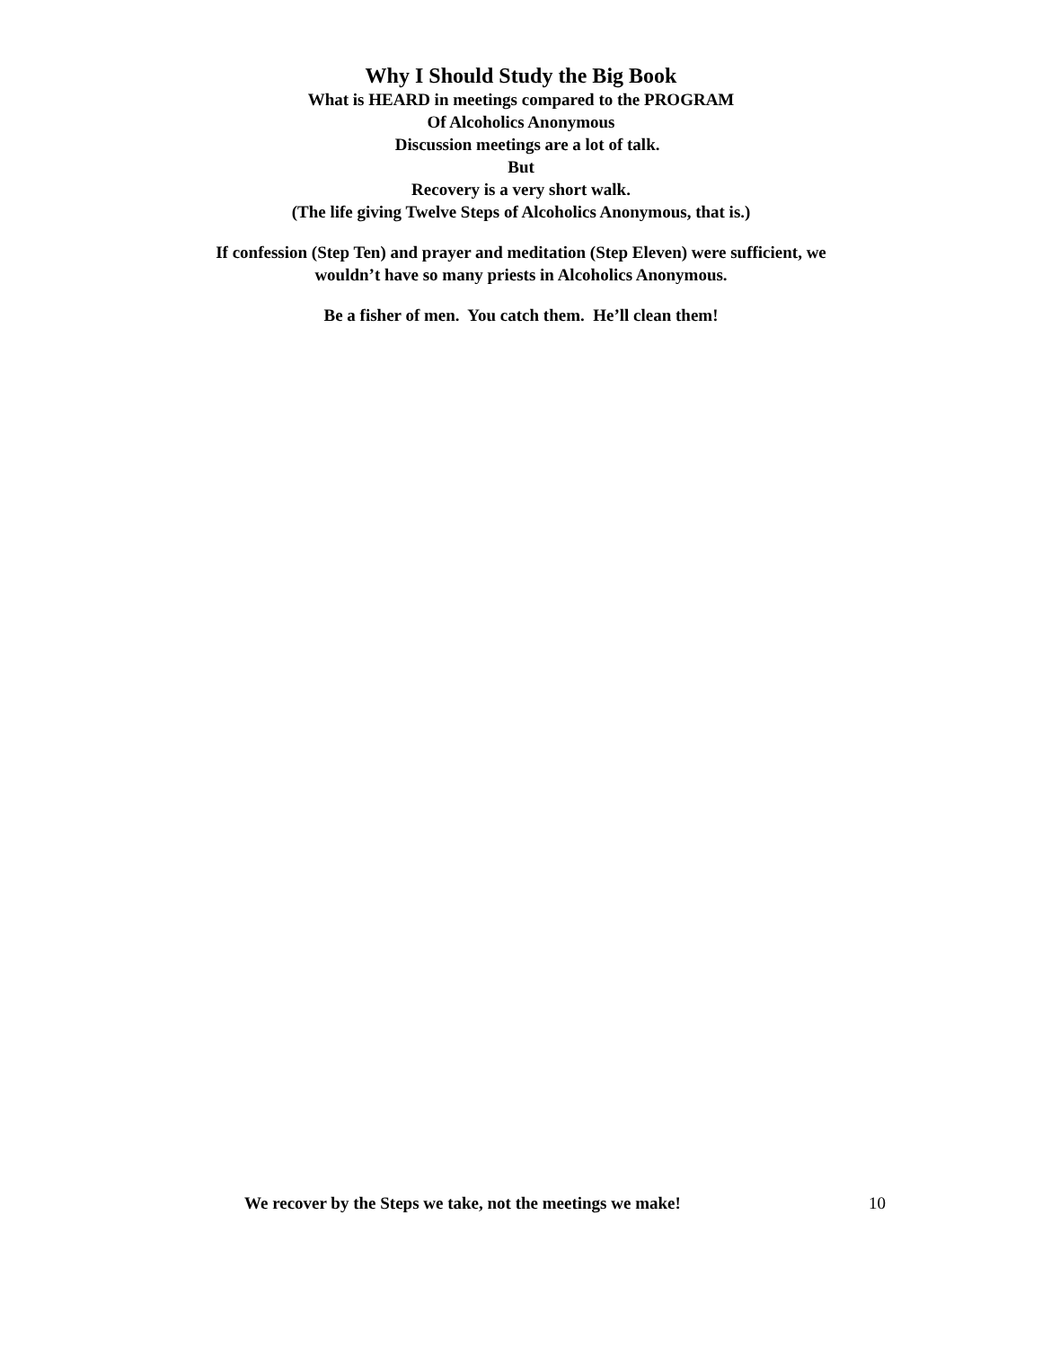Why I Should Study the Big Book
What is HEARD in meetings compared to the PROGRAM
Of Alcoholics Anonymous
Discussion meetings are a lot of talk.
But
Recovery is a very short walk.
(The life giving Twelve Steps of Alcoholics Anonymous, that is.)
If confession (Step Ten) and prayer and meditation (Step Eleven) were sufficient, we
wouldn’t have so many priests in Alcoholics Anonymous.
Be a fisher of men. You catch them. He’ll clean them!
We recover by the Steps we take, not the meetings we make! 10